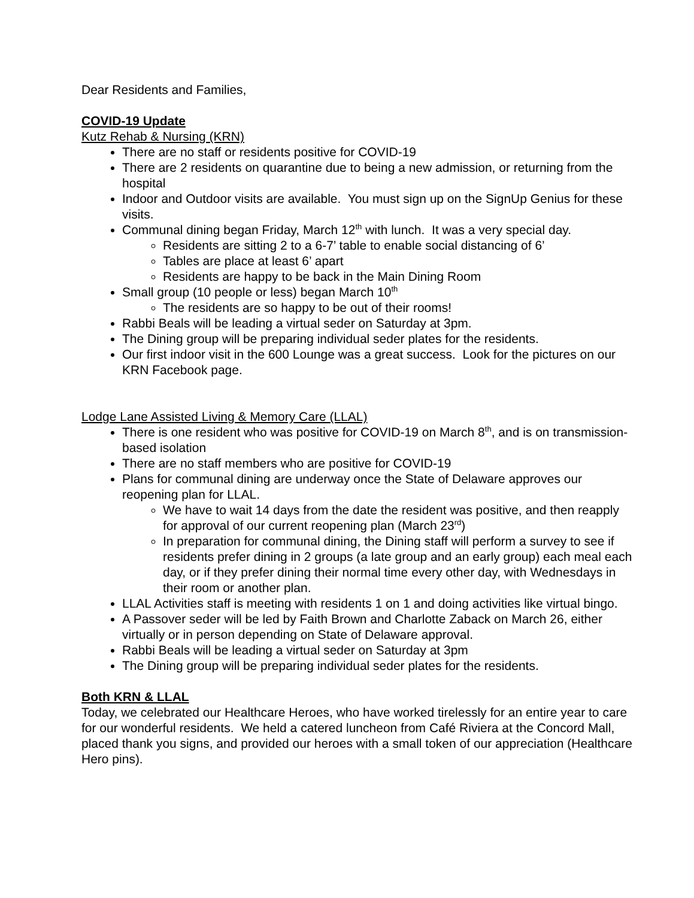Dear Residents and Families,
COVID-19 Update
Kutz Rehab & Nursing (KRN)
There are no staff or residents positive for COVID-19
There are 2 residents on quarantine due to being a new admission, or returning from the hospital
Indoor and Outdoor visits are available. You must sign up on the SignUp Genius for these visits.
Communal dining began Friday, March 12<sup>th</sup> with lunch. It was a very special day.
Residents are sitting 2 to a 6-7’ table to enable social distancing of 6’
Tables are place at least 6’ apart
Residents are happy to be back in the Main Dining Room
Small group (10 people or less) began March 10<sup>th</sup>
The residents are so happy to be out of their rooms!
Rabbi Beals will be leading a virtual seder on Saturday at 3pm.
The Dining group will be preparing individual seder plates for the residents.
Our first indoor visit in the 600 Lounge was a great success. Look for the pictures on our KRN Facebook page.
Lodge Lane Assisted Living & Memory Care (LLAL)
There is one resident who was positive for COVID-19 on March 8<sup>th</sup>, and is on transmission-based isolation
There are no staff members who are positive for COVID-19
Plans for communal dining are underway once the State of Delaware approves our reopening plan for LLAL.
We have to wait 14 days from the date the resident was positive, and then reapply for approval of our current reopening plan (March 23<sup>rd</sup>)
In preparation for communal dining, the Dining staff will perform a survey to see if residents prefer dining in 2 groups (a late group and an early group) each meal each day, or if they prefer dining their normal time every other day, with Wednesdays in their room or another plan.
LLAL Activities staff is meeting with residents 1 on 1 and doing activities like virtual bingo.
A Passover seder will be led by Faith Brown and Charlotte Zaback on March 26, either virtually or in person depending on State of Delaware approval.
Rabbi Beals will be leading a virtual seder on Saturday at 3pm
The Dining group will be preparing individual seder plates for the residents.
Both KRN & LLAL
Today, we celebrated our Healthcare Heroes, who have worked tirelessly for an entire year to care for our wonderful residents. We held a catered luncheon from Café Riviera at the Concord Mall, placed thank you signs, and provided our heroes with a small token of our appreciation (Healthcare Hero pins).